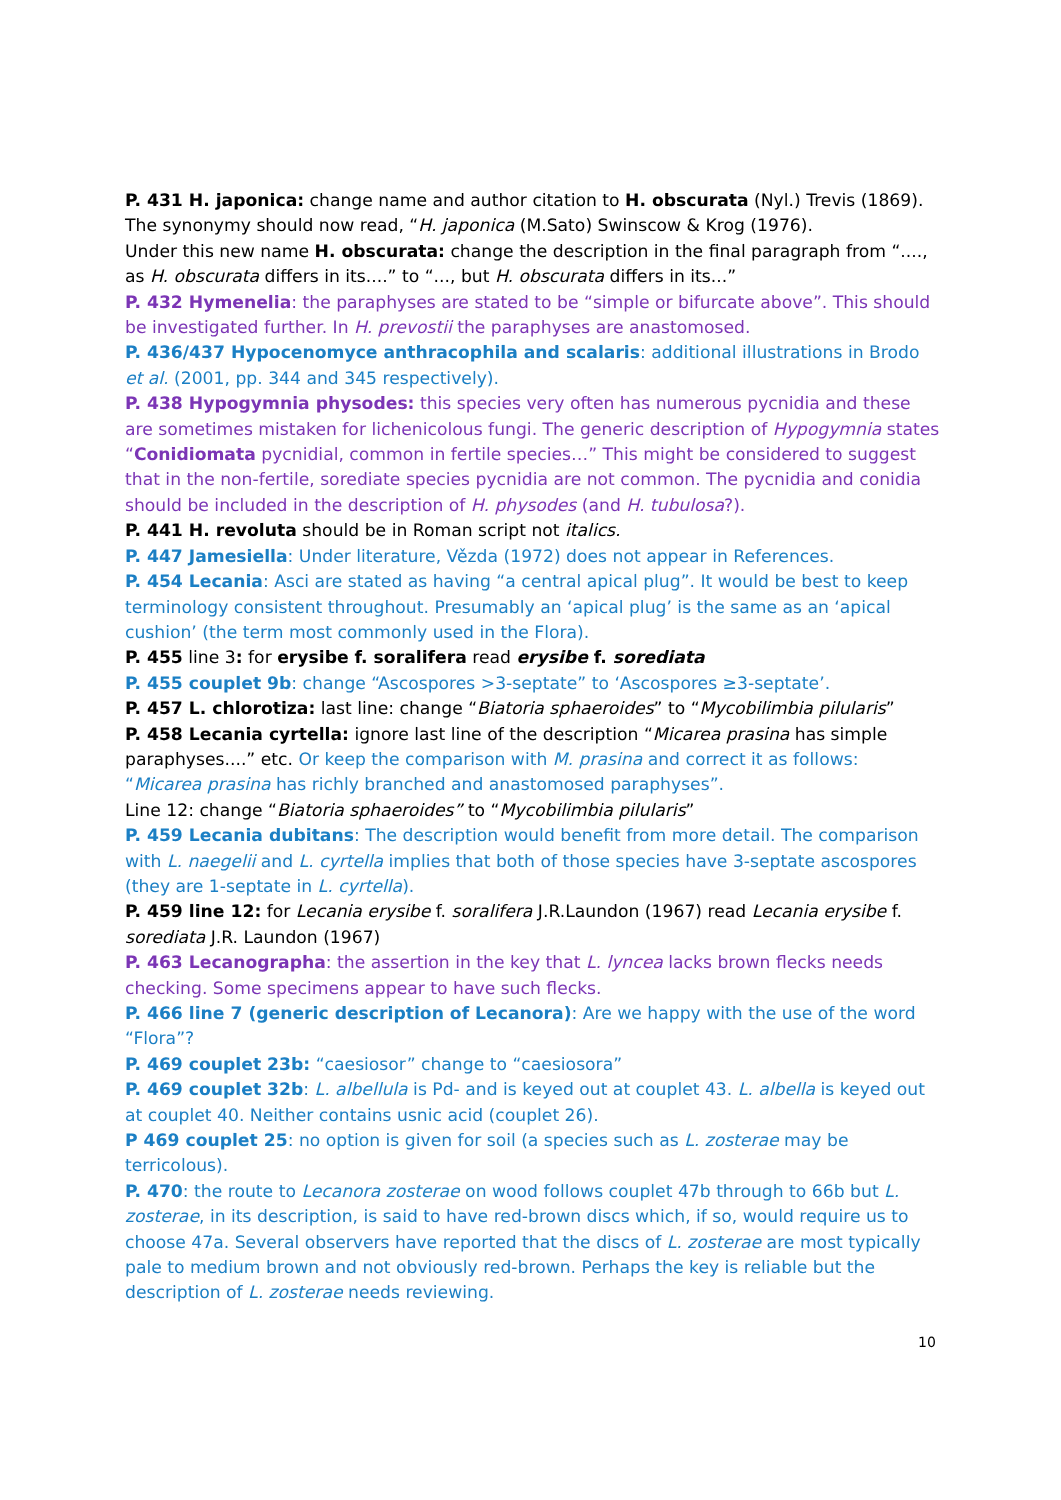P. 431 H. japonica: change name and author citation to H. obscurata (Nyl.) Trevis (1869). The synonymy should now read, “H. japonica (M.Sato) Swinscow & Krog (1976).
Under this new name H. obscurata: change the description in the final paragraph from “...., as H. obscurata differs in its....” to “..., but H. obscurata differs in its...”
P. 432 Hymenelia: the paraphyses are stated to be “simple or bifurcate above”. This should be investigated further. In H. prevostii the paraphyses are anastomosed.
P. 436/437 Hypocenomyce anthracophila and scalaris: additional illustrations in Brodo et al. (2001, pp. 344 and 345 respectively).
P. 438 Hypogymnia physodes: this species very often has numerous pycnidia and these are sometimes mistaken for lichenicolous fungi. The generic description of Hypogymnia states “Conidiomata pycnidial, common in fertile species…” This might be considered to suggest that in the non-fertile, sorediate species pycnidia are not common. The pycnidia and conidia should be included in the description of H. physodes (and H. tubulosa?).
P. 441 H. revoluta should be in Roman script not italics.
P. 447 Jamesiella: Under literature, Vězda (1972) does not appear in References.
P. 454 Lecania: Asci are stated as having “a central apical plug”. It would be best to keep terminology consistent throughout. Presumably an ‘apical plug’ is the same as an ‘apical cushion’ (the term most commonly used in the Flora).
P. 455 line 3: for erysibe f. soralifera read erysibe f. sorediata
P. 455 couplet 9b: change “Ascospores >3-septate” to ‘Ascospores ≥3-septate’.
P. 457 L. chlorotiza: last line: change “Biatoria sphaeroides” to “Mycobilimbia pilularis”
P. 458 Lecania cyrtella: ignore last line of the description “Micarea prasina has simple paraphyses....” etc. Or keep the comparison with M. prasina and correct it as follows: “Micarea prasina has richly branched and anastomosed paraphyses”.
Line 12: change “Biatoria sphaeroides” to “Mycobilimbia pilularis”
P. 459 Lecania dubitans: The description would benefit from more detail. The comparison with L. naegelii and L. cyrtella implies that both of those species have 3-septate ascospores (they are 1-septate in L. cyrtella).
P. 459 line 12: for Lecania erysibe f. soralifera J.R.Laundon (1967) read Lecania erysibe f. sorediata J.R. Laundon (1967)
P. 463 Lecanographa: the assertion in the key that L. lyncea lacks brown flecks needs checking. Some specimens appear to have such flecks.
P. 466 line 7 (generic description of Lecanora): Are we happy with the use of the word “Flora”?
P. 469 couplet 23b: “caesiosor” change to “caesiosora”
P. 469 couplet 32b: L. albellula is Pd- and is keyed out at couplet 43. L. albella is keyed out at couplet 40. Neither contains usnic acid (couplet 26).
P 469 couplet 25: no option is given for soil (a species such as L. zosterae may be terricolous).
P. 470: the route to Lecanora zosterae on wood follows couplet 47b through to 66b but L. zosterae, in its description, is said to have red-brown discs which, if so, would require us to choose 47a. Several observers have reported that the discs of L. zosterae are most typically pale to medium brown and not obviously red-brown. Perhaps the key is reliable but the description of L. zosterae needs reviewing.
10